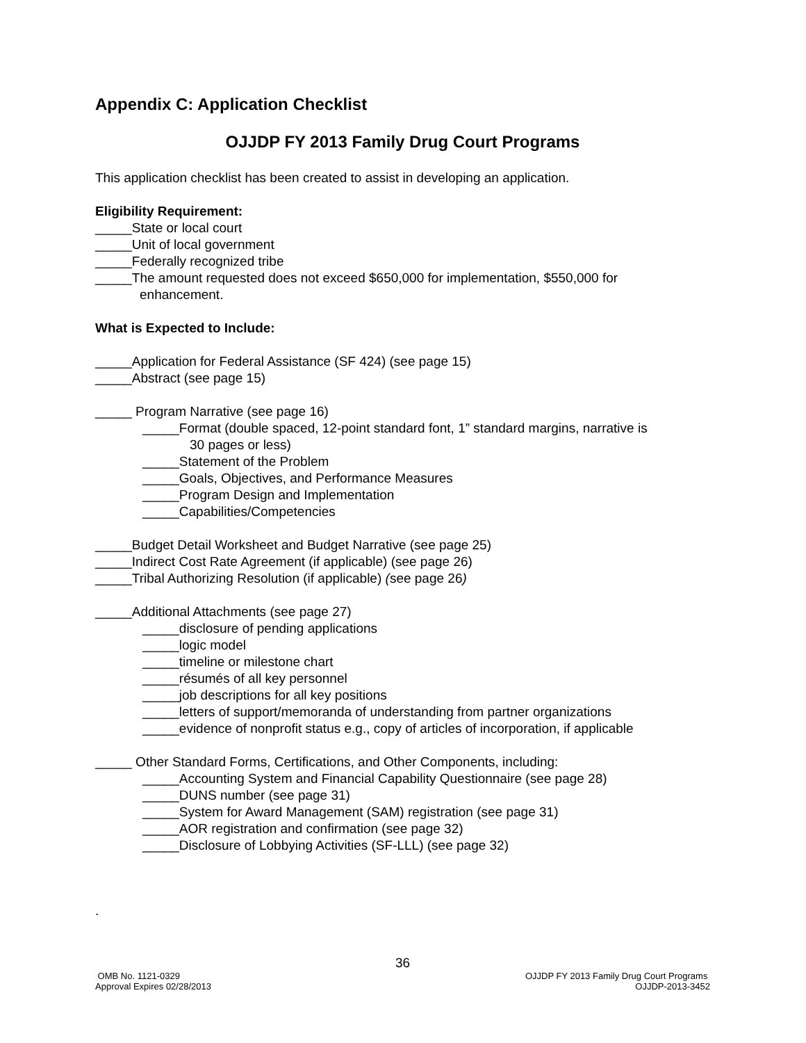Appendix C: Application Checklist
OJJDP FY 2013 Family Drug Court Programs
This application checklist has been created to assist in developing an application.
Eligibility Requirement:
_____State or local court
_____Unit of local government
_____Federally recognized tribe
_____The amount requested does not exceed $650,000 for implementation, $550,000 for
enhancement.
What is Expected to Include:
_____Application for Federal Assistance (SF 424) (see page 15)
_____Abstract (see page 15)
_____ Program Narrative (see page 16)
_____Format (double spaced, 12-point standard font, 1” standard margins, narrative is
30 pages or less)
_____Statement of the Problem
_____Goals, Objectives, and Performance Measures
_____Program Design and Implementation
_____Capabilities/Competencies
_____Budget Detail Worksheet and Budget Narrative (see page 25)
_____Indirect Cost Rate Agreement (if applicable) (see page 26)
_____Tribal Authorizing Resolution (if applicable) (see page 26)
_____Additional Attachments (see page 27)
_____disclosure of pending applications
_____logic model
_____timeline or milestone chart
_____résumés of all key personnel
_____job descriptions for all key positions
_____letters of support/memoranda of understanding from partner organizations
_____evidence of nonprofit status e.g., copy of articles of incorporation, if applicable
_____ Other Standard Forms, Certifications, and Other Components, including:
_____Accounting System and Financial Capability Questionnaire (see page 28)
_____DUNS number (see page 31)
_____System for Award Management (SAM) registration (see page 31)
_____AOR registration and confirmation (see page 32)
_____Disclosure of Lobbying Activities (SF-LLL) (see page 32)
.
36
OMB No. 1121-0329 OJJDP FY 2013 Family Drug Court Programs
Approval Expires 02/28/2013 OJJDP-2013-3452